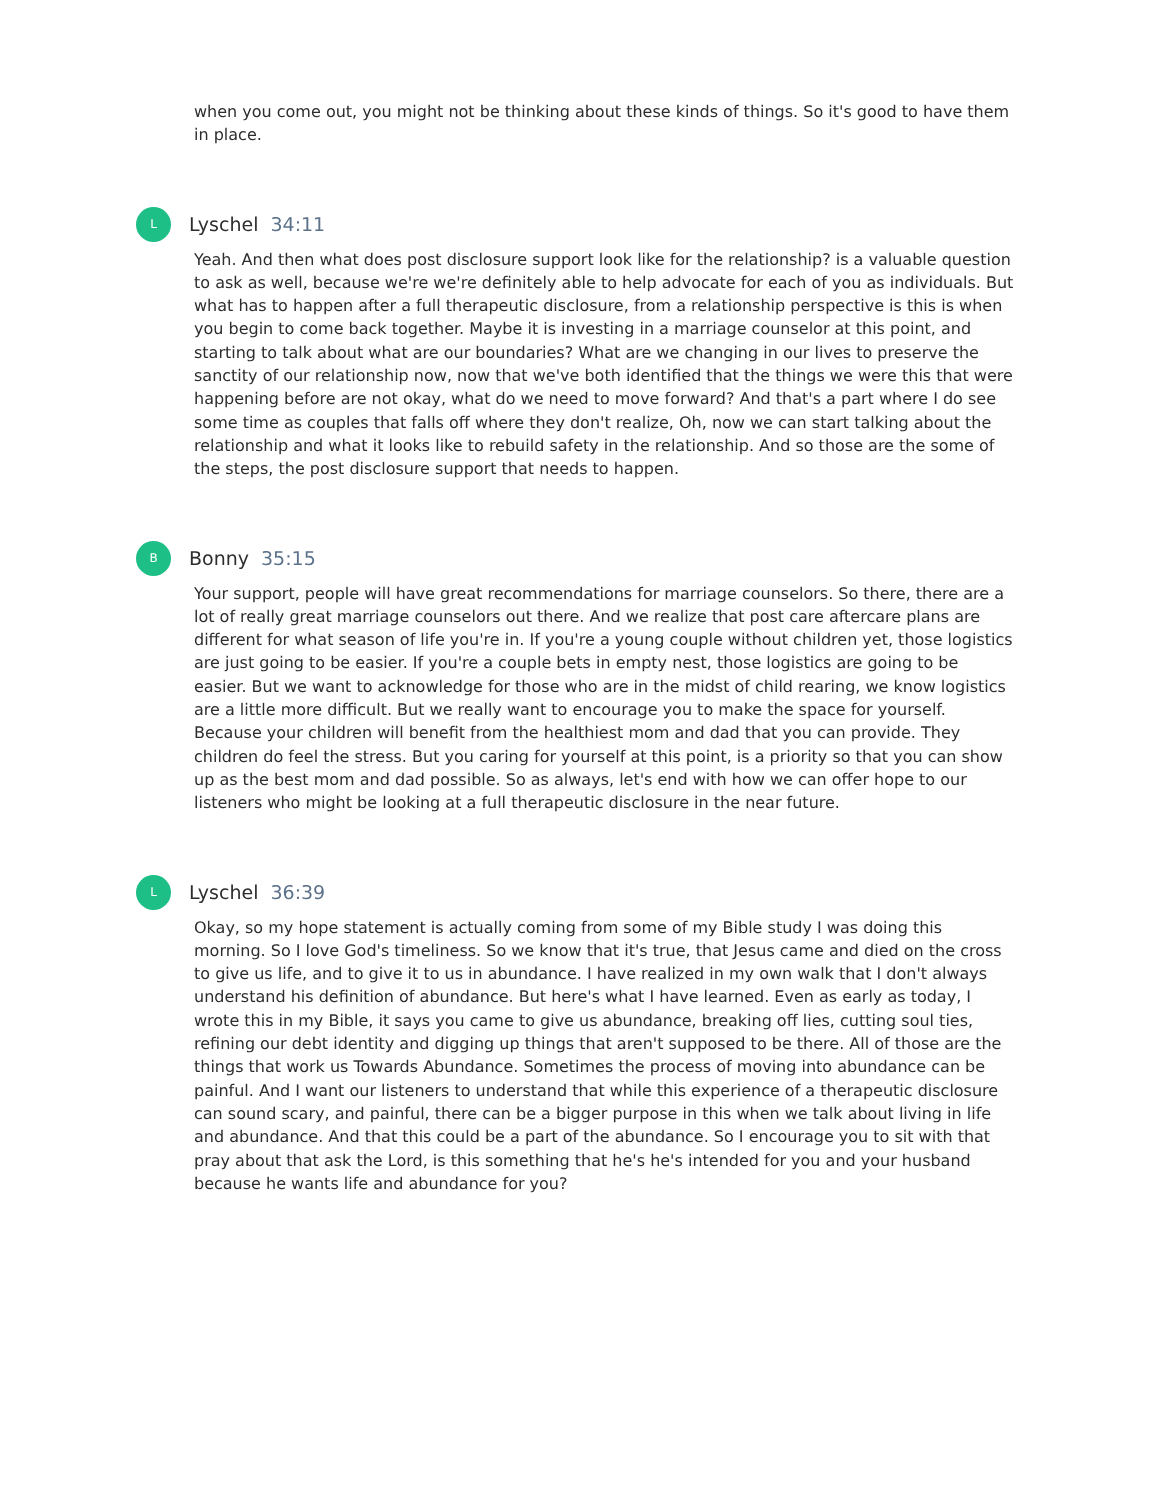when you come out, you might not be thinking about these kinds of things. So it's good to have them in place.
L
Lyschel 34:11
Yeah. And then what does post disclosure support look like for the relationship? is a valuable question to ask as well, because we're we're definitely able to help advocate for each of you as individuals. But what has to happen after a full therapeutic disclosure, from a relationship perspective is this is when you begin to come back together. Maybe it is investing in a marriage counselor at this point, and starting to talk about what are our boundaries? What are we changing in our lives to preserve the sanctity of our relationship now, now that we've both identified that the things we were this that were happening before are not okay, what do we need to move forward? And that's a part where I do see some time as couples that falls off where they don't realize, Oh, now we can start talking about the relationship and what it looks like to rebuild safety in the relationship. And so those are the some of the steps, the post disclosure support that needs to happen.
B
Bonny 35:15
Your support, people will have great recommendations for marriage counselors. So there, there are a lot of really great marriage counselors out there. And we realize that post care aftercare plans are different for what season of life you're in. If you're a young couple without children yet, those logistics are just going to be easier. If you're a couple bets in empty nest, those logistics are going to be easier. But we want to acknowledge for those who are in the midst of child rearing, we know logistics are a little more difficult. But we really want to encourage you to make the space for yourself. Because your children will benefit from the healthiest mom and dad that you can provide. They children do feel the stress. But you caring for yourself at this point, is a priority so that you can show up as the best mom and dad possible. So as always, let's end with how we can offer hope to our listeners who might be looking at a full therapeutic disclosure in the near future.
L
Lyschel 36:39
Okay, so my hope statement is actually coming from some of my Bible study I was doing this morning. So I love God's timeliness. So we know that it's true, that Jesus came and died on the cross to give us life, and to give it to us in abundance. I have realized in my own walk that I don't always understand his definition of abundance. But here's what I have learned. Even as early as today, I wrote this in my Bible, it says you came to give us abundance, breaking off lies, cutting soul ties, refining our debt identity and digging up things that aren't supposed to be there. All of those are the things that work us Towards Abundance. Sometimes the process of moving into abundance can be painful. And I want our listeners to understand that while this experience of a therapeutic disclosure can sound scary, and painful, there can be a bigger purpose in this when we talk about living in life and abundance. And that this could be a part of the abundance. So I encourage you to sit with that pray about that ask the Lord, is this something that he's he's intended for you and your husband because he wants life and abundance for you?